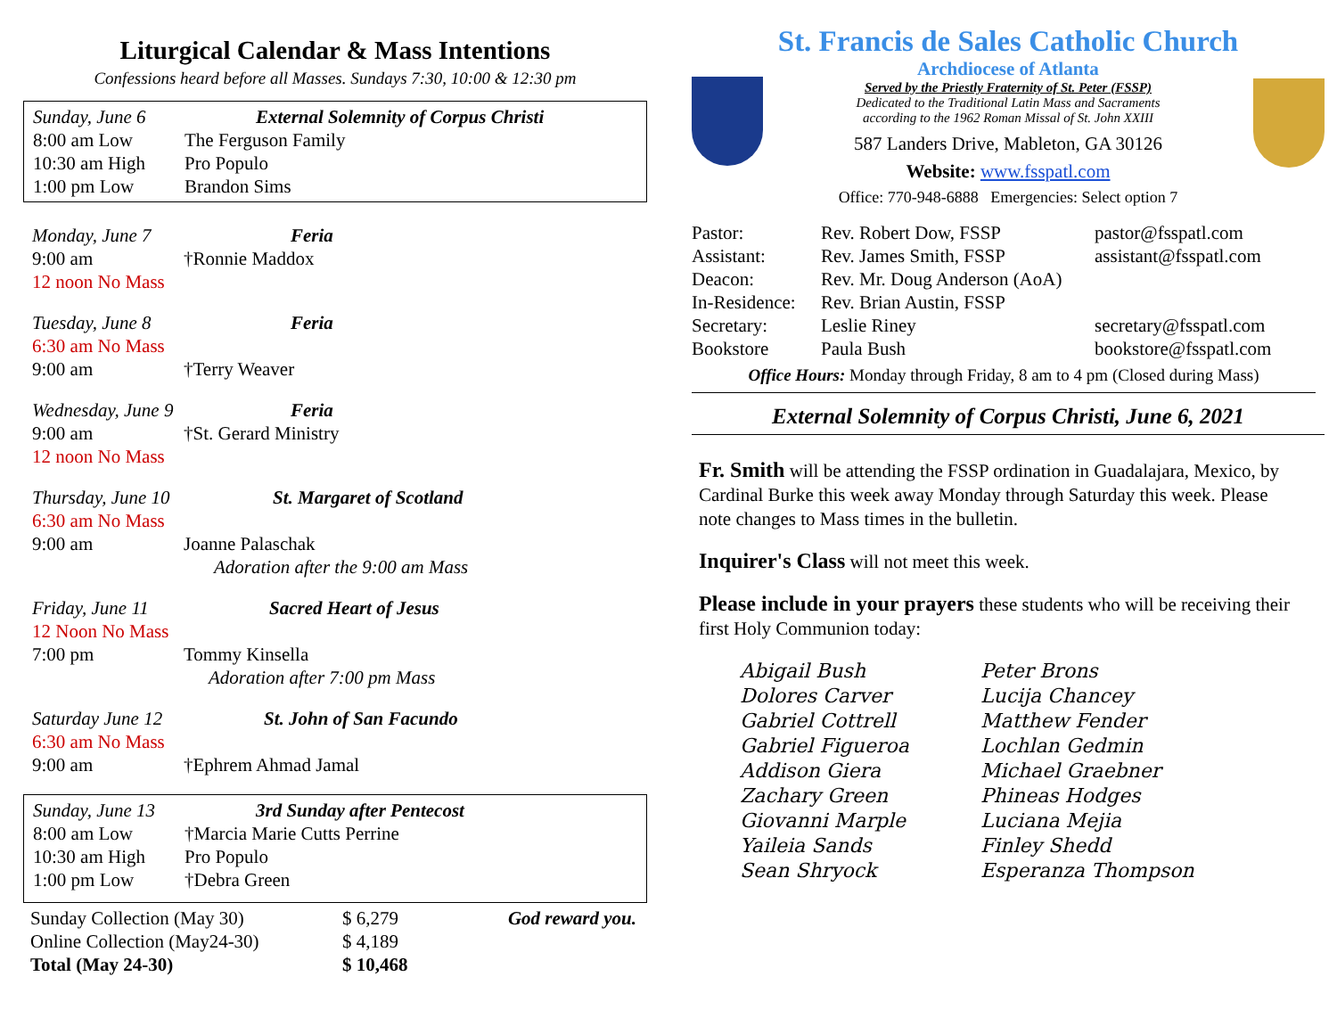Liturgical Calendar & Mass Intentions
Confessions heard before all Masses. Sundays 7:30, 10:00 & 12:30 pm
| Sunday, June 6 | External Solemnity of Corpus Christi |
| 8:00 am Low | The Ferguson Family |
| 10:30 am High | Pro Populo |
| 1:00 pm Low | Brandon Sims |
| Monday, June 7 | Feria |
| 9:00 am | †Ronnie Maddox |
| 12 noon No Mass | |
| Tuesday, June 8 | Feria |
| 6:30 am No Mass | |
| 9:00 am | †Terry Weaver |
| Wednesday, June 9 | Feria |
| 9:00 am | †St. Gerard Ministry |
| 12 noon No Mass | |
| Thursday, June 10 | St. Margaret of Scotland |
| 6:30 am No Mass | |
| 9:00 am | Joanne Palaschak |
| | Adoration after the 9:00 am Mass |
| Friday, June 11 | Sacred Heart of Jesus |
| 12 Noon No Mass | |
| 7:00 pm | Tommy Kinsella |
| | Adoration after 7:00 pm Mass |
| Saturday June 12 | St. John of San Facundo |
| 6:30 am No Mass | |
| 9:00 am | †Ephrem Ahmad Jamal |
| Sunday, June 13 | 3rd Sunday after Pentecost |
| 8:00 am Low | †Marcia Marie Cutts Perrine |
| 10:30 am High | Pro Populo |
| 1:00 pm Low | †Debra Green |
| Sunday Collection (May 30) | $ 6,279 | God reward you. |
| Online Collection (May24-30) | $ 4,189 | |
| Total (May 24-30) | $ 10,468 | |
St. Francis de Sales Catholic Church
Archdiocese of Atlanta
Served by the Priestly Fraternity of St. Peter (FSSP)
Dedicated to the Traditional Latin Mass and Sacraments
according to the 1962 Roman Missal of St. John XXIII
587 Landers Drive, Mableton, GA 30126
Website: www.fsspatl.com
Office: 770-948-6888 Emergencies: Select option 7
| Pastor: | Rev. Robert Dow, FSSP | pastor@fsspatl.com |
| Assistant: | Rev. James Smith, FSSP | assistant@fsspatl.com |
| Deacon: | Rev. Mr. Doug Anderson (AoA) | |
| In-Residence: | Rev. Brian Austin, FSSP | |
| Secretary: | Leslie Riney | secretary@fsspatl.com |
| Bookstore | Paula Bush | bookstore@fsspatl.com |
Office Hours: Monday through Friday, 8 am to 4 pm (Closed during Mass)
External Solemnity of Corpus Christi, June 6, 2021
Fr. Smith will be attending the FSSP ordination in Guadalajara, Mexico, by Cardinal Burke this week away Monday through Saturday this week. Please note changes to Mass times in the bulletin.
Inquirer's Class will not meet this week.
Please include in your prayers these students who will be receiving their first Holy Communion today:
| Abigail Bush | Peter Brons |
| Dolores Carver | Lucija Chancey |
| Gabriel Cottrell | Matthew Fender |
| Gabriel Figueroa | Lochlan Gedmin |
| Addison Giera | Michael Graebner |
| Zachary Green | Phineas Hodges |
| Giovanni Marple | Luciana Mejia |
| Yaileia Sands | Finley Shedd |
| Sean Shryock | Esperanza Thompson |